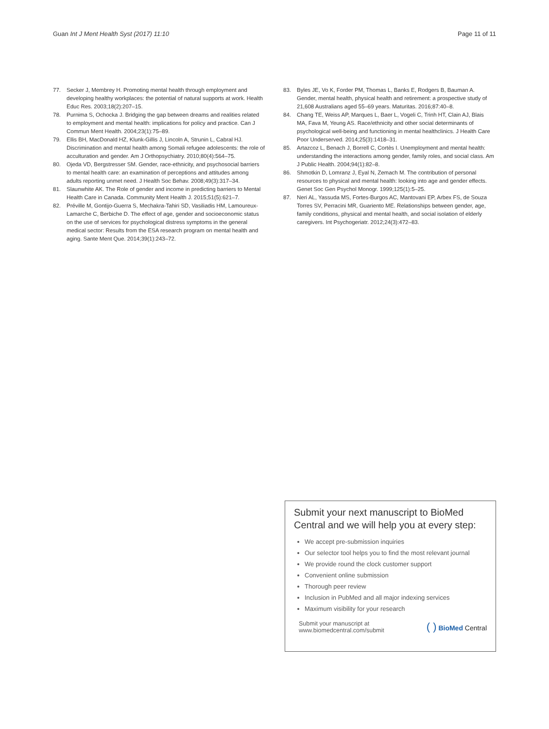Guan Int J Ment Health Syst (2017) 11:10 Page 11 of 11
77. Secker J, Membrey H. Promoting mental health through employment and developing healthy workplaces: the potential of natural supports at work. Health Educ Res. 2003;18(2):207–15.
78. Purnima S, Ochocka J. Bridging the gap between dreams and realities related to employment and mental health: implications for policy and practice. Can J Commun Ment Health. 2004;23(1):75–89.
79. Ellis BH, MacDonald HZ, Klunk-Gillis J, Lincoln A, Strunin L, Cabral HJ. Discrimination and mental health among Somali refugee adolescents: the role of acculturation and gender. Am J Orthopsychiatry. 2010;80(4):564–75.
80. Ojeda VD, Bergstresser SM. Gender, race-ethnicity, and psychosocial barriers to mental health care: an examination of perceptions and attitudes among adults reporting unmet need. J Health Soc Behav. 2008;49(3):317–34.
81. Slaunwhite AK. The Role of gender and income in predicting barriers to Mental Health Care in Canada. Community Ment Health J. 2015;51(5):621–7.
82. Préville M, Gontijo-Guerra S, Mechakra-Tahiri SD, Vasiliadis HM, Lamoureux-Lamarche C, Berbiche D. The effect of age, gender and socioeconomic status on the use of services for psychological distress symptoms in the general medical sector: Results from the ESA research program on mental health and aging. Sante Ment Que. 2014;39(1):243–72.
83. Byles JE, Vo K, Forder PM, Thomas L, Banks E, Rodgers B, Bauman A. Gender, mental health, physical health and retirement: a prospective study of 21,608 Australians aged 55–69 years. Maturitas. 2016;87:40–8.
84. Chang TE, Weiss AP, Marques L, Baer L, Vogeli C, Trinh HT, Clain AJ, Blais MA, Fava M, Yeung AS. Race/ethnicity and other social determinants of psychological well-being and functioning in mental healthclinics. J Health Care Poor Underserved. 2014;25(3):1418–31.
85. Artazcoz L, Benach J, Borrell C, Cortès I. Unemployment and mental health: understanding the interactions among gender, family roles, and social class. Am J Public Health. 2004;94(1):82–8.
86. Shmotkin D, Lomranz J, Eyal N, Zemach M. The contribution of personal resources to physical and mental health: looking into age and gender effects. Genet Soc Gen Psychol Monogr. 1999;125(1):5–25.
87. Neri AL, Yassuda MS, Fortes-Burgos AC, Mantovani EP, Arbex FS, de Souza Torres SV, Perracini MR, Guariento ME. Relationships between gender, age, family conditions, physical and mental health, and social isolation of elderly caregivers. Int Psychogeriatr. 2012;24(3):472–83.
Submit your next manuscript to BioMed Central and we will help you at every step:
We accept pre-submission inquiries
Our selector tool helps you to find the most relevant journal
We provide round the clock customer support
Convenient online submission
Thorough peer review
Inclusion in PubMed and all major indexing services
Maximum visibility for your research
Submit your manuscript at
www.biomedcentral.com/submit ( ) BioMed Central